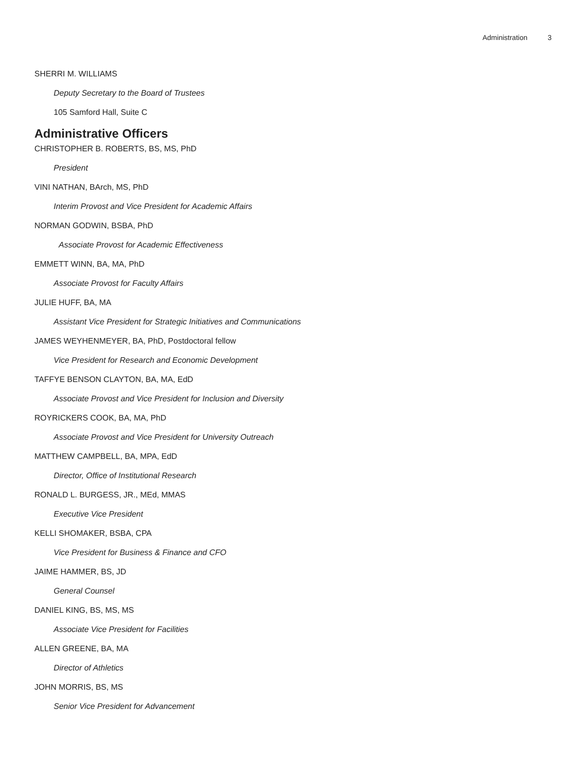Administration 3
SHERRI M. WILLIAMS
Deputy Secretary to the Board of Trustees
105 Samford Hall, Suite C
Administrative Officers
CHRISTOPHER B. ROBERTS, BS, MS, PhD
President
VINI NATHAN, BArch, MS, PhD
Interim Provost and Vice President for Academic Affairs
NORMAN GODWIN, BSBA, PhD
Associate Provost for Academic Effectiveness
EMMETT WINN, BA, MA, PhD
Associate Provost for Faculty Affairs
JULIE HUFF, BA, MA
Assistant Vice President for Strategic Initiatives and Communications
JAMES WEYHENMEYER, BA, PhD, Postdoctoral fellow
Vice President for Research and Economic Development
TAFFYE BENSON CLAYTON, BA, MA, EdD
Associate Provost and Vice President for Inclusion and Diversity
ROYRICKERS COOK, BA, MA, PhD
Associate Provost and Vice President for University Outreach
MATTHEW CAMPBELL, BA, MPA, EdD
Director, Office of Institutional Research
RONALD L. BURGESS, JR., MEd, MMAS
Executive Vice President
KELLI SHOMAKER, BSBA, CPA
Vice President for Business & Finance and CFO
JAIME HAMMER, BS, JD
General Counsel
DANIEL KING, BS, MS, MS
Associate Vice President for Facilities
ALLEN GREENE, BA, MA
Director of Athletics
JOHN MORRIS, BS, MS
Senior Vice President for Advancement